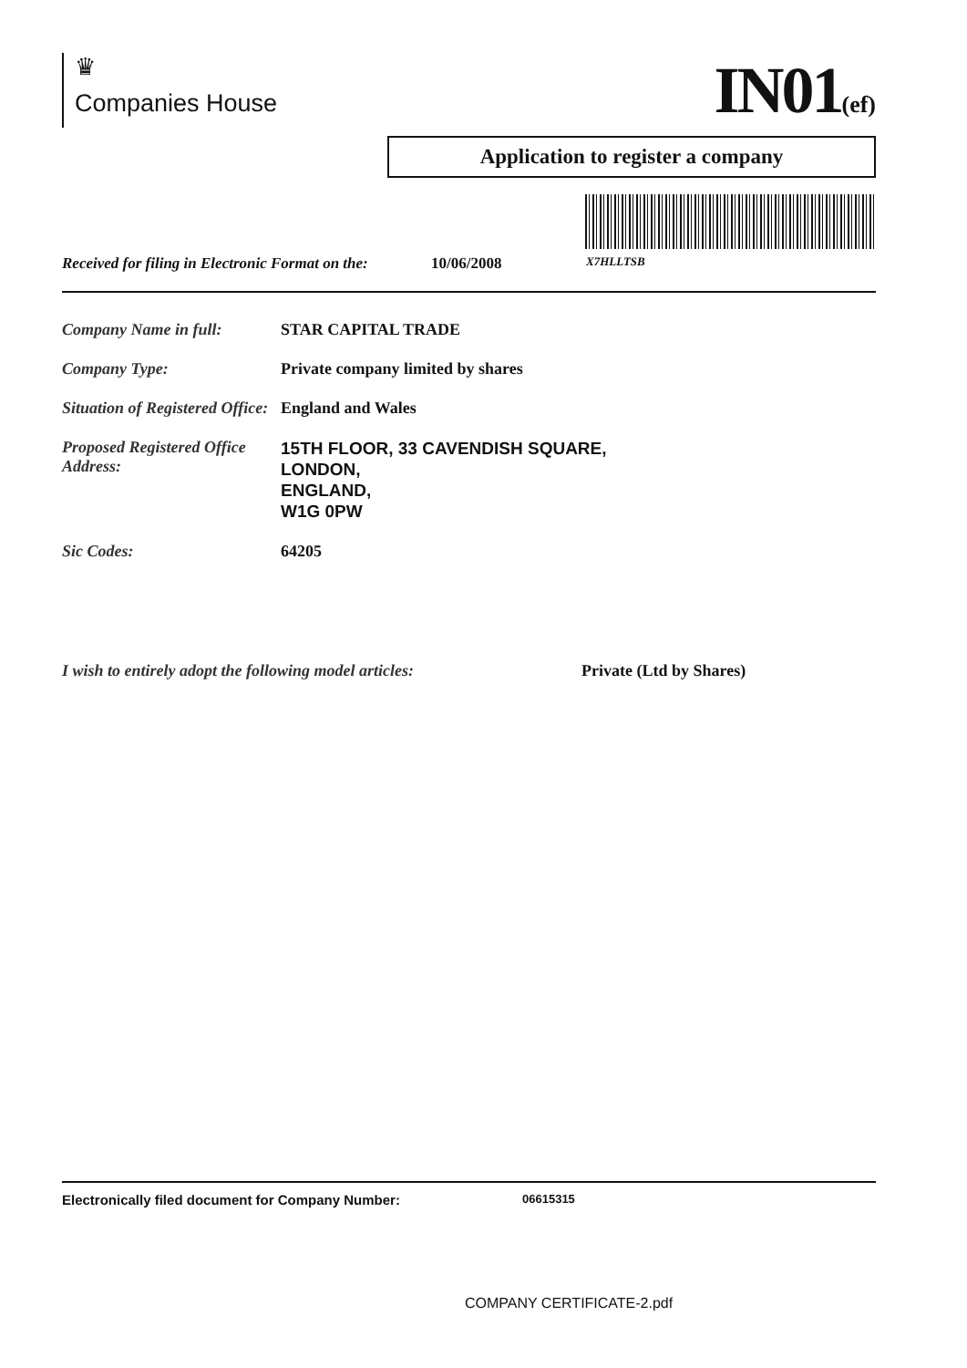♛
Companies House
IN01(ef)
Application to register a company
Received for filing in Electronic Format on the: 10/06/2008 X7HLLTSB
Company Name in full: STAR CAPITAL TRADE
Company Type: Private company limited by shares
Situation of Registered Office:
England and Wales
Proposed Registered Office Address:
15TH FLOOR, 33 CAVENDISH SQUARE,
LONDON,
ENGLAND,
W1G 0PW
Sic Codes: 64205
I wish to entirely adopt the following model articles:
Private (Ltd by Shares)
Electronically filed document for Company Number: 06615315
COMPANY CERTIFICATE-2.pdf